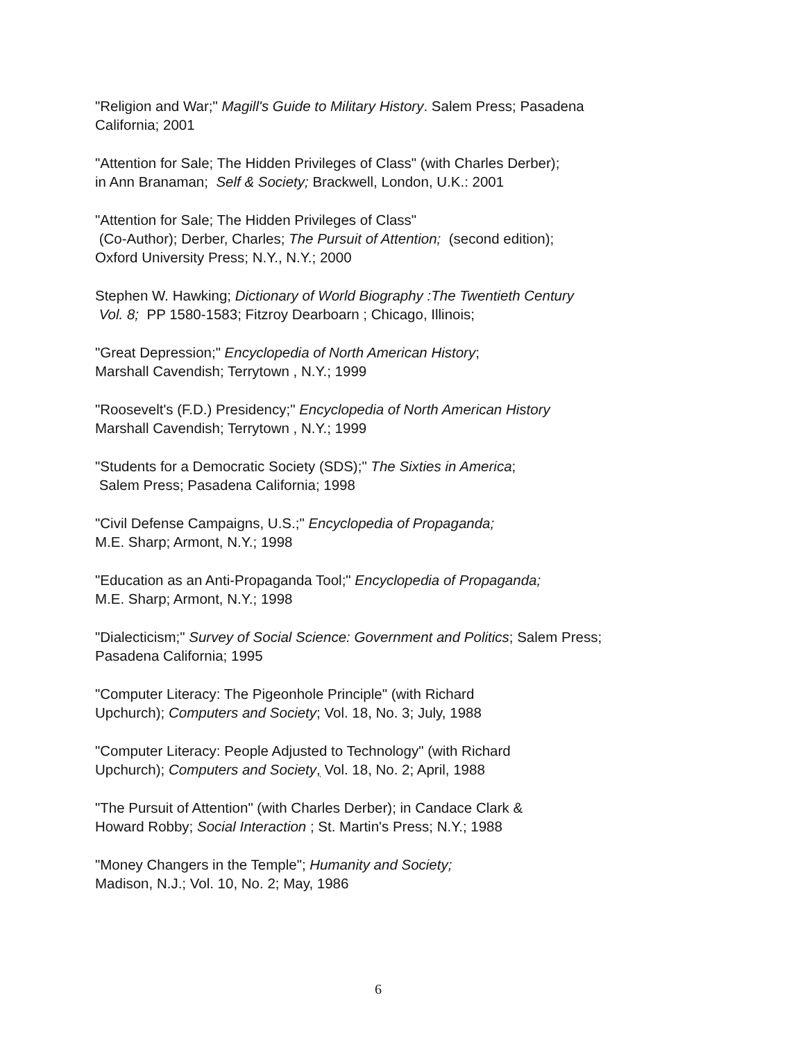"Religion and War;" Magill's Guide to Military History. Salem Press; Pasadena
California; 2001
"Attention for Sale; The Hidden Privileges of Class" (with Charles Derber);
in Ann Branaman; Self & Society; Brackwell, London, U.K.: 2001
"Attention for Sale; The Hidden Privileges of Class"
(Co-Author); Derber, Charles; The Pursuit of Attention; (second edition);
Oxford University Press; N.Y., N.Y.; 2000
Stephen W. Hawking; Dictionary of World Biography :The Twentieth Century
Vol. 8; PP 1580-1583; Fitzroy Dearboarn ; Chicago, Illinois;
"Great Depression;" Encyclopedia of North American History;
Marshall Cavendish; Terrytown , N.Y.; 1999
"Roosevelt's (F.D.) Presidency;" Encyclopedia of North American History
Marshall Cavendish; Terrytown , N.Y.; 1999
"Students for a Democratic Society (SDS);" The Sixties in America;
Salem Press; Pasadena California; 1998
"Civil Defense Campaigns, U.S.;" Encyclopedia of Propaganda;
M.E. Sharp; Armont, N.Y.; 1998
"Education as an Anti-Propaganda Tool;" Encyclopedia of Propaganda;
M.E. Sharp; Armont, N.Y.; 1998
"Dialecticism;" Survey of Social Science: Government and Politics; Salem Press;
Pasadena California; 1995
"Computer Literacy: The Pigeonhole Principle" (with Richard
Upchurch); Computers and Society; Vol. 18, No. 3; July, 1988
"Computer Literacy: People Adjusted to Technology" (with Richard
Upchurch); Computers and Society, Vol. 18, No. 2; April, 1988
"The Pursuit of Attention" (with Charles Derber); in Candace Clark &
Howard Robby; Social Interaction ; St. Martin's Press; N.Y.; 1988
"Money Changers in the Temple"; Humanity and Society;
Madison, N.J.; Vol. 10, No. 2; May, 1986
6